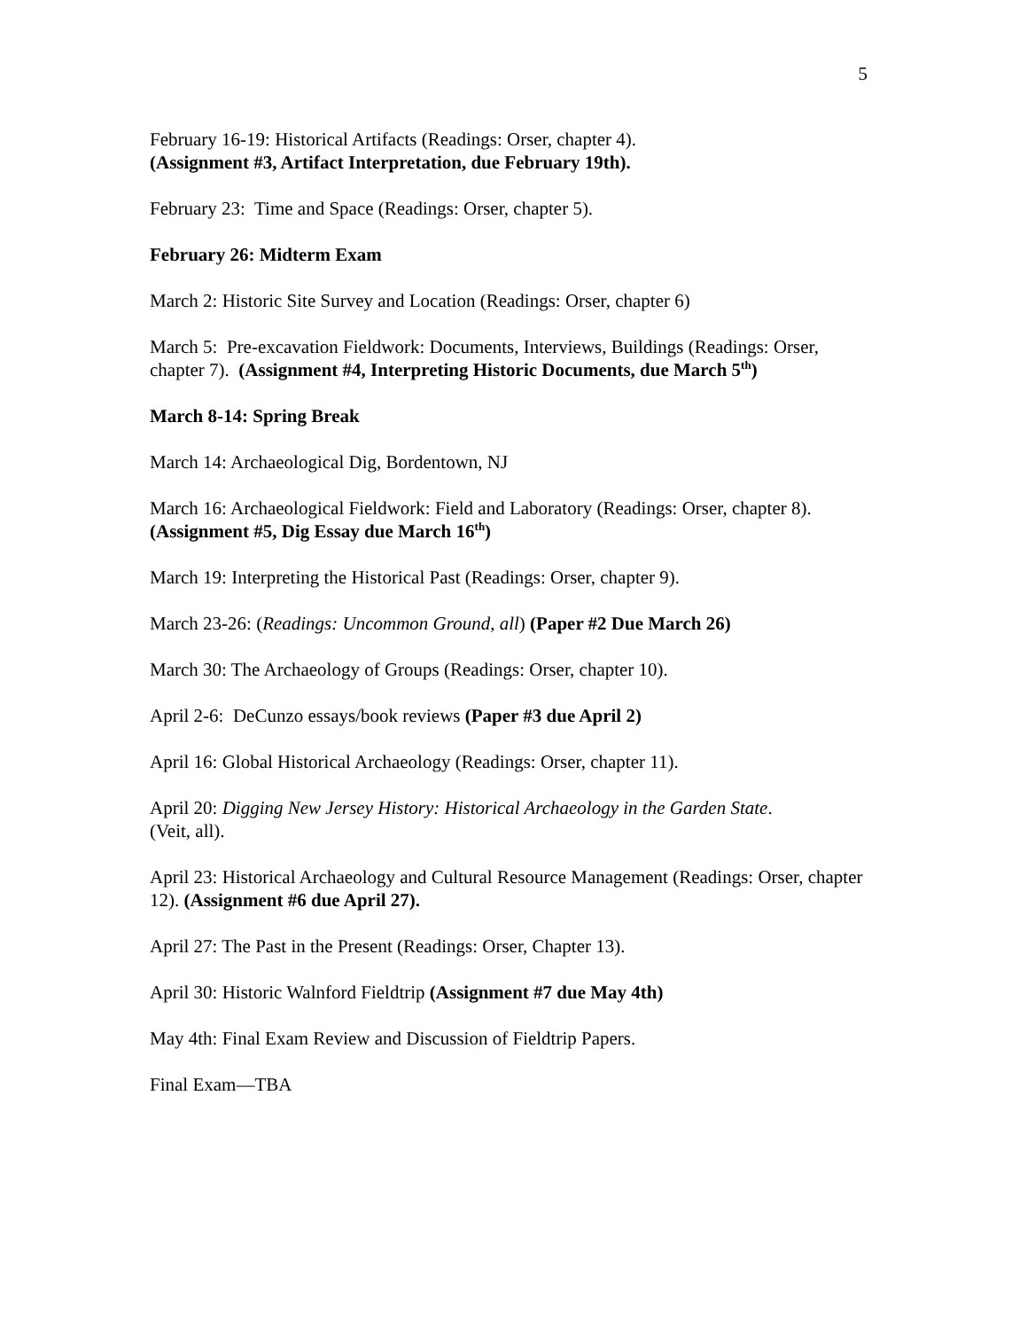5
February 16-19: Historical Artifacts (Readings: Orser, chapter 4).
(Assignment #3, Artifact Interpretation, due February 19th).
February 23: Time and Space (Readings: Orser, chapter 5).
February 26: Midterm Exam
March 2: Historic Site Survey and Location (Readings: Orser, chapter 6)
March 5: Pre-excavation Fieldwork: Documents, Interviews, Buildings (Readings: Orser, chapter 7). (Assignment #4, Interpreting Historic Documents, due March 5<sup>th</sup>)
March 8-14: Spring Break
March 14: Archaeological Dig, Bordentown, NJ
March 16: Archaeological Fieldwork: Field and Laboratory (Readings: Orser, chapter 8).
(Assignment #5, Dig Essay due March 16<sup>th</sup>)
March 19: Interpreting the Historical Past (Readings: Orser, chapter 9).
March 23-26: (Readings: Uncommon Ground, all) (Paper #2 Due March 26)
March 30: The Archaeology of Groups (Readings: Orser, chapter 10).
April 2-6: DeCunzo essays/book reviews (Paper #3 due April 2)
April 16: Global Historical Archaeology (Readings: Orser, chapter 11).
April 20: Digging New Jersey History: Historical Archaeology in the Garden State.
(Veit, all).
April 23: Historical Archaeology and Cultural Resource Management (Readings: Orser, chapter 12). (Assignment #6 due April 27).
April 27: The Past in the Present (Readings: Orser, Chapter 13).
April 30: Historic Walnford Fieldtrip (Assignment #7 due May 4th)
May 4th: Final Exam Review and Discussion of Fieldtrip Papers.
Final Exam—TBA